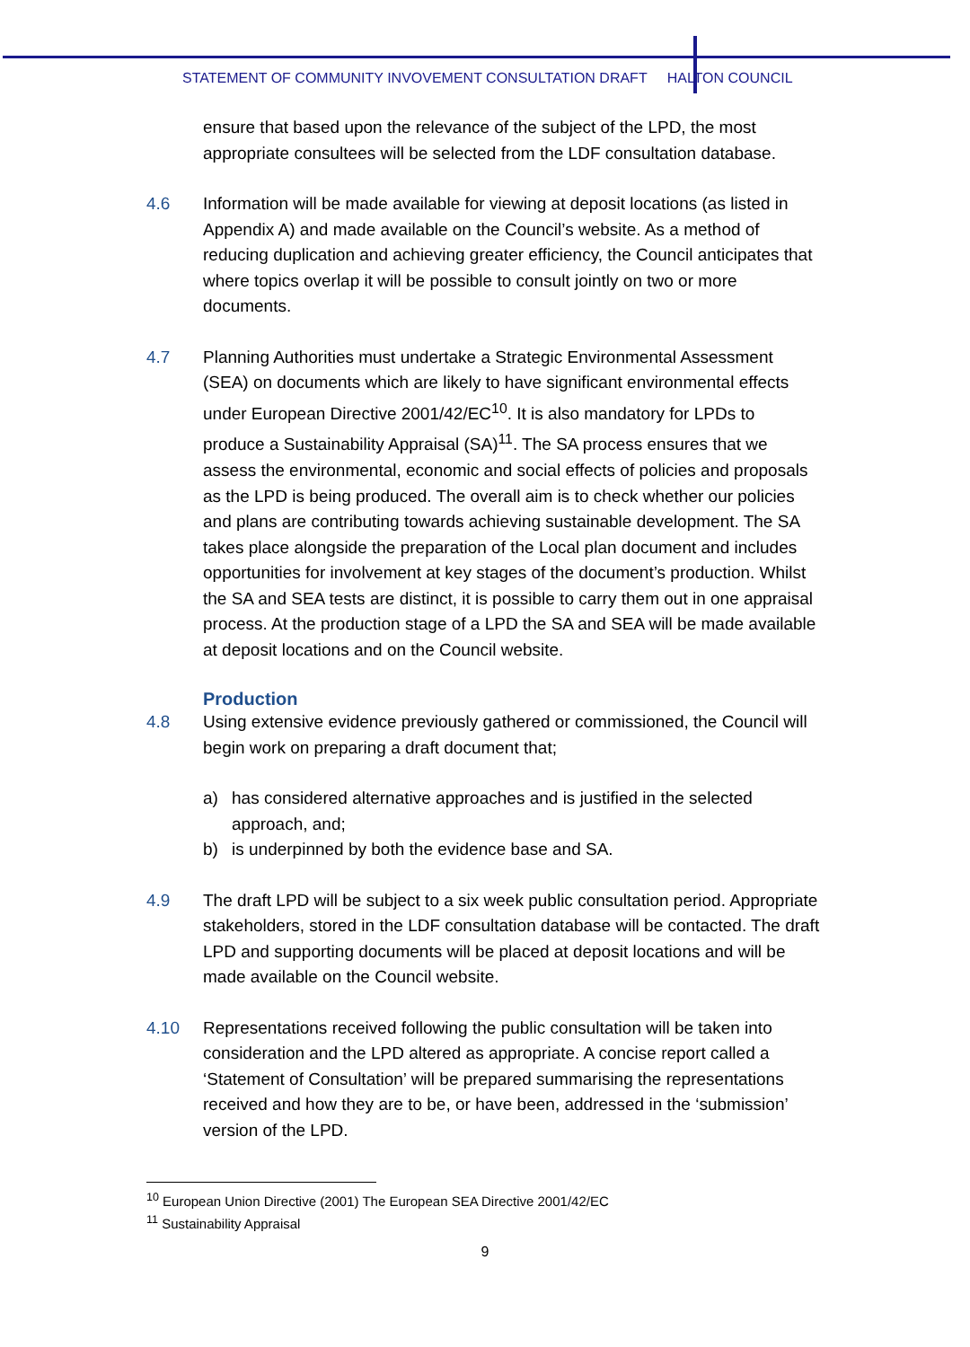STATEMENT OF COMMUNITY INVOVEMENT CONSULTATION DRAFT HALTON COUNCIL
ensure that based upon the relevance of the subject of the LPD, the most appropriate consultees will be selected from the LDF consultation database.
4.6 Information will be made available for viewing at deposit locations (as listed in Appendix A) and made available on the Council’s website. As a method of reducing duplication and achieving greater efficiency, the Council anticipates that where topics overlap it will be possible to consult jointly on two or more documents.
4.7 Planning Authorities must undertake a Strategic Environmental Assessment (SEA) on documents which are likely to have significant environmental effects under European Directive 2001/42/EC<sup>10</sup>. It is also mandatory for LPDs to produce a Sustainability Appraisal (SA)<sup>11</sup>. The SA process ensures that we assess the environmental, economic and social effects of policies and proposals as the LPD is being produced. The overall aim is to check whether our policies and plans are contributing towards achieving sustainable development. The SA takes place alongside the preparation of the Local plan document and includes opportunities for involvement at key stages of the document’s production. Whilst the SA and SEA tests are distinct, it is possible to carry them out in one appraisal process. At the production stage of a LPD the SA and SEA will be made available at deposit locations and on the Council website.
Production
4.8 Using extensive evidence previously gathered or commissioned, the Council will begin work on preparing a draft document that;
a) has considered alternative approaches and is justified in the selected approach, and;
b) is underpinned by both the evidence base and SA.
4.9 The draft LPD will be subject to a six week public consultation period. Appropriate stakeholders, stored in the LDF consultation database will be contacted. The draft LPD and supporting documents will be placed at deposit locations and will be made available on the Council website.
4.10 Representations received following the public consultation will be taken into consideration and the LPD altered as appropriate. A concise report called a ‘Statement of Consultation’ will be prepared summarising the representations received and how they are to be, or have been, addressed in the ‘submission’ version of the LPD.
<sup>10</sup> European Union Directive (2001) The European SEA Directive 2001/42/EC
<sup>11</sup> Sustainability Appraisal
9